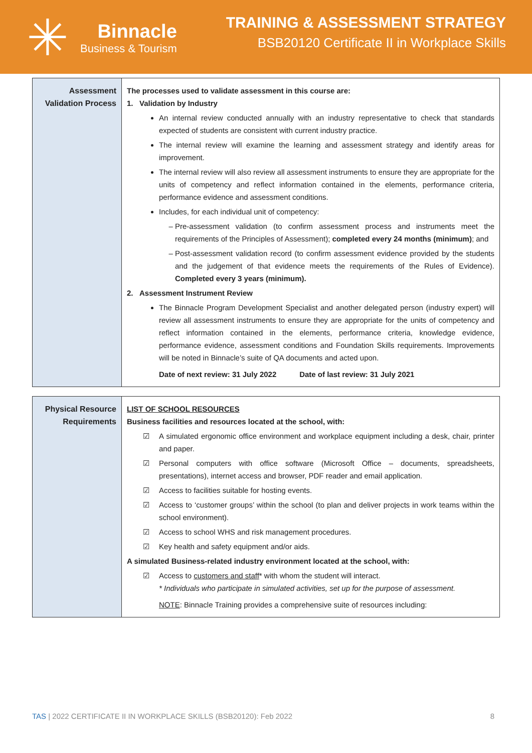✳
Binnacle
Business & Tourism
TRAINING & ASSESSMENT STRATEGY
BSB20120 Certificate II in Workplace Skills
| Assessment Validation Process | The processes used to validate assessment in this course are: 1. Validation by Industry An internal review conducted annually with an industry representative to check that standards expected of students are consistent with current industry practice. The internal review will examine the learning and assessment strategy and identify areas for improvement. The internal review will also review all assessment instruments to ensure they are appropriate for the units of competency and reflect information contained in the elements, performance criteria, performance evidence and assessment conditions. Includes, for each individual unit of competency: Pre-assessment validation (to confirm assessment process and instruments meet the requirements of the Principles of Assessment); completed every 24 months (minimum) ; and Post-assessment validation record (to confirm assessment evidence provided by the students and the judgement of that evidence meets the requirements of the Rules of Evidence). Completed every 3 years (minimum). 2. Assessment Instrument Review The Binnacle Program Development Specialist and another delegated person (industry expert) will review all assessment instruments to ensure they are appropriate for the units of competency and reflect information contained in the elements, performance criteria, knowledge evidence, performance evidence, assessment conditions and Foundation Skills requirements. Improvements will be noted in Binnacle’s suite of QA documents and acted upon. Date of next review: 31 July 2022 Date of last review: 31 July 2021 |
| Physical Resource Requirements | LIST OF SCHOOL RESOURCES Business facilities and resources located at the school, with: ☑ A simulated ergonomic office environment and workplace equipment including a desk, chair, printer and paper. ☑ Personal computers with office software (Microsoft Office – documents, spreadsheets, presentations), internet access and browser, PDF reader and email application. ☑ Access to facilities suitable for hosting events. ☑ Access to ‘customer groups’ within the school (to plan and deliver projects in work teams within the school environment). ☑ Access to school WHS and risk management procedures. ☑ Key health and safety equipment and/or aids. A simulated Business-related industry environment located at the school, with: ☑ Access to customers and staff * with whom the student will interact. * Individuals who participate in simulated activities, set up for the purpose of assessment. NOTE : Binnacle Training provides a comprehensive suite of resources including: |
TAS | 2022 CERTIFICATE II IN WORKPLACE SKILLS (BSB20120): Feb 2022 8